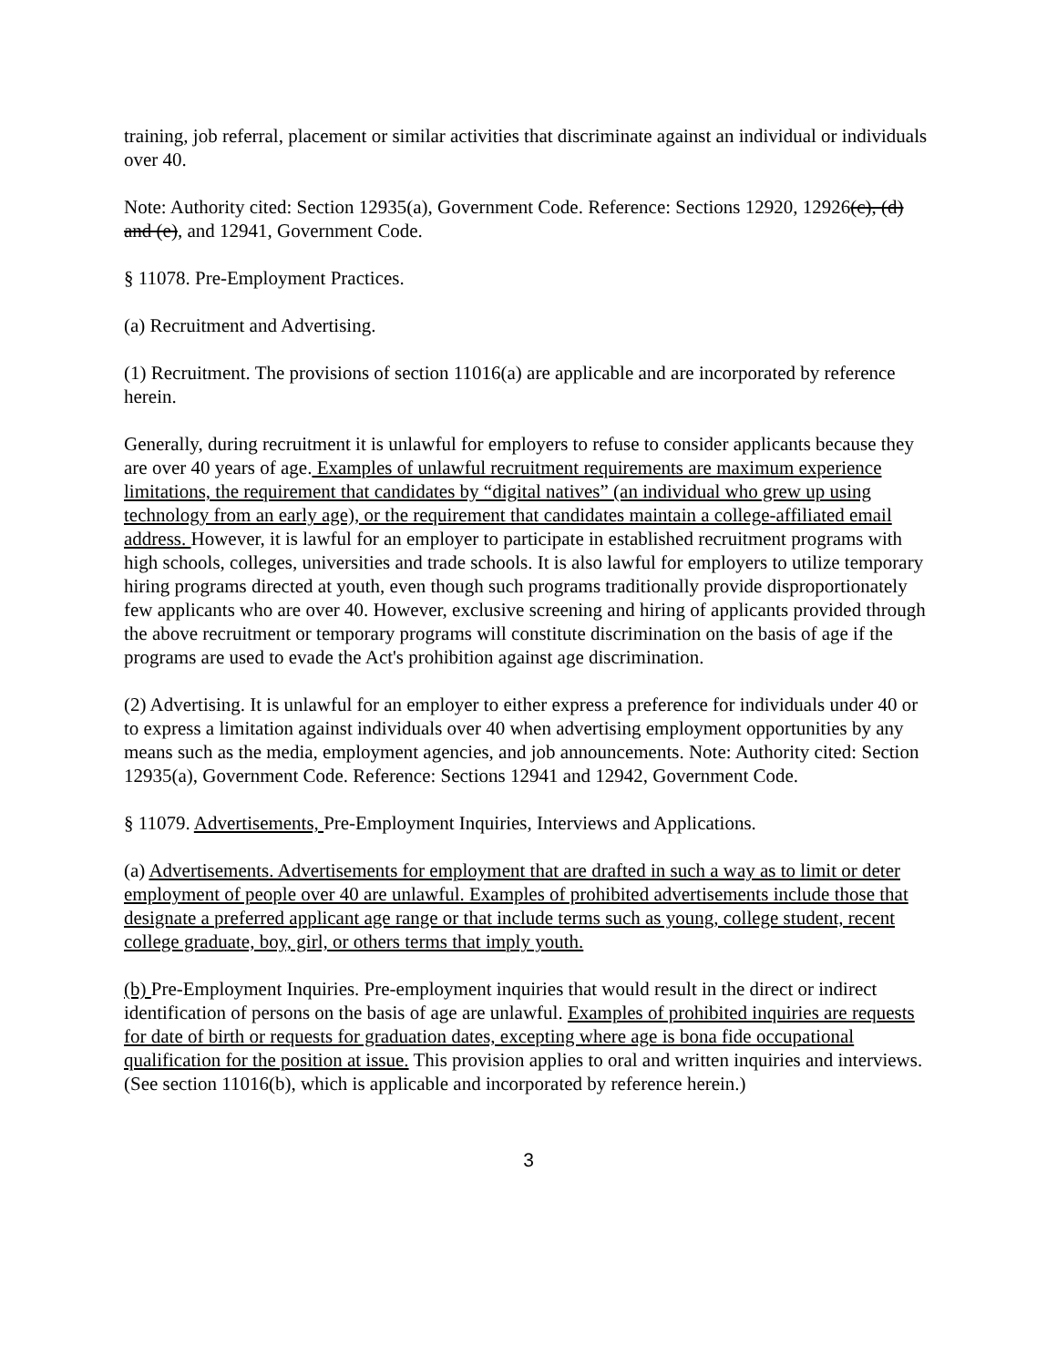training, job referral, placement or similar activities that discriminate against an individual or individuals over 40.
Note: Authority cited: Section 12935(a), Government Code. Reference: Sections 12920, 12926(c), (d) and (e), and 12941, Government Code.
§ 11078. Pre-Employment Practices.
(a) Recruitment and Advertising.
(1) Recruitment. The provisions of section 11016(a) are applicable and are incorporated by reference herein.
Generally, during recruitment it is unlawful for employers to refuse to consider applicants because they are over 40 years of age. Examples of unlawful recruitment requirements are maximum experience limitations, the requirement that candidates by “digital natives” (an individual who grew up using technology from an early age), or the requirement that candidates maintain a college-affiliated email address. However, it is lawful for an employer to participate in established recruitment programs with high schools, colleges, universities and trade schools. It is also lawful for employers to utilize temporary hiring programs directed at youth, even though such programs traditionally provide disproportionately few applicants who are over 40. However, exclusive screening and hiring of applicants provided through the above recruitment or temporary programs will constitute discrimination on the basis of age if the programs are used to evade the Act's prohibition against age discrimination.
(2) Advertising. It is unlawful for an employer to either express a preference for individuals under 40 or to express a limitation against individuals over 40 when advertising employment opportunities by any means such as the media, employment agencies, and job announcements. Note: Authority cited: Section 12935(a), Government Code. Reference: Sections 12941 and 12942, Government Code.
§ 11079. Advertisements, Pre-Employment Inquiries, Interviews and Applications.
(a) Advertisements. Advertisements for employment that are drafted in such a way as to limit or deter employment of people over 40 are unlawful. Examples of prohibited advertisements include those that designate a preferred applicant age range or that include terms such as young, college student, recent college graduate, boy, girl, or others terms that imply youth.
(b) Pre-Employment Inquiries. Pre-employment inquiries that would result in the direct or indirect identification of persons on the basis of age are unlawful. Examples of prohibited inquiries are requests for date of birth or requests for graduation dates, excepting where age is bona fide occupational qualification for the position at issue. This provision applies to oral and written inquiries and interviews. (See section 11016(b), which is applicable and incorporated by reference herein.)
3